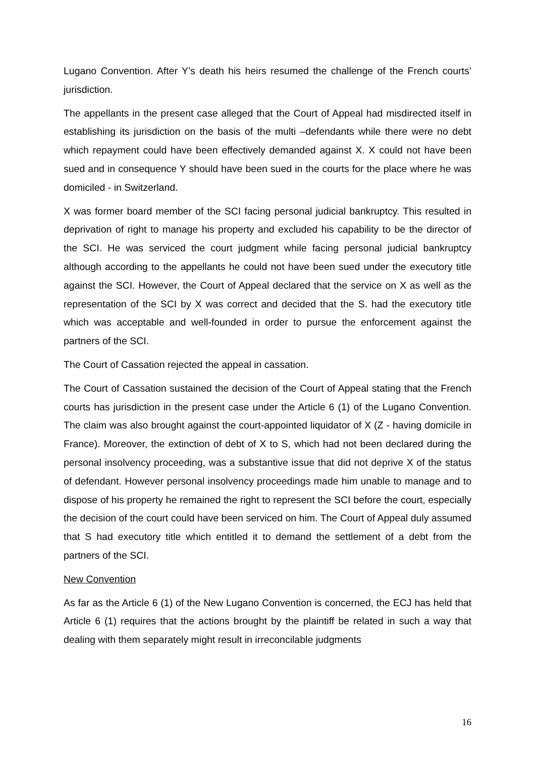Lugano Convention. After Y’s death his heirs resumed the challenge of the French courts’ jurisdiction.
The appellants in the present case alleged that the Court of Appeal had misdirected itself in establishing its jurisdiction on the basis of the multi –defendants while there were no debt which repayment could have been effectively demanded against X. X could not have been sued and in consequence Y should have been sued in the courts for the place where he was domiciled - in Switzerland.
X was former board member of the SCI facing personal judicial bankruptcy. This resulted in deprivation of right to manage his property and excluded his capability to be the director of the SCI. He was serviced the court judgment while facing personal judicial bankruptcy although according to the appellants he could not have been sued under the executory title against the SCI. However, the Court of Appeal declared that the service on X as well as the representation of the SCI by X was correct and decided that the S. had the executory title which was acceptable and well-founded in order to pursue the enforcement against the partners of the SCI.
The Court of Cassation rejected the appeal in cassation.
The Court of Cassation sustained the decision of the Court of Appeal stating that the French courts has jurisdiction in the present case under the Article 6 (1) of the Lugano Convention. The claim was also brought against the court-appointed liquidator of X (Z - having domicile in France). Moreover, the extinction of debt of X to S, which had not been declared during the personal insolvency proceeding, was a substantive issue that did not deprive X of the status of defendant. However personal insolvency proceedings made him unable to manage and to dispose of his property he remained the right to represent the SCI before the court, especially the decision of the court could have been serviced on him. The Court of Appeal duly assumed that S had executory title which entitled it to demand the settlement of a debt from the partners of the SCI.
New Convention
As far as the Article 6 (1) of the New Lugano Convention is concerned, the ECJ has held that Article 6 (1) requires that the actions brought by the plaintiff be related in such a way that dealing with them separately might result in irreconcilable judgments
16